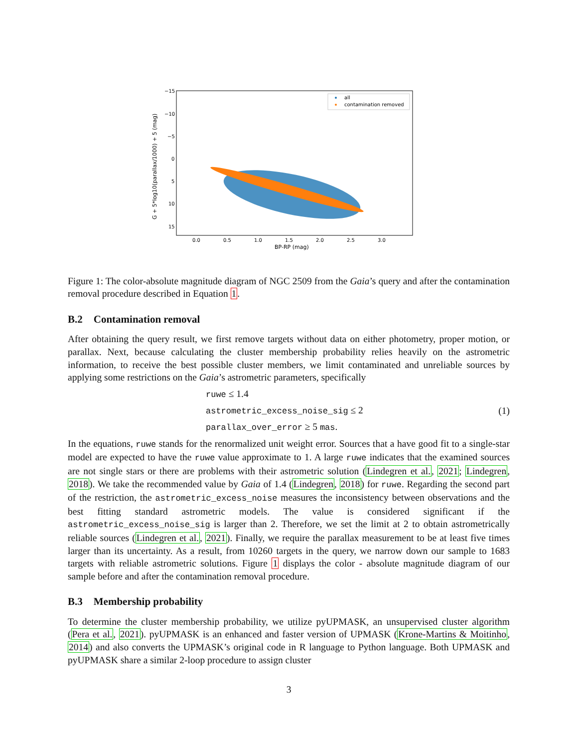−15
−10
−5
0
5
10
15
0.0
0.5
1.0
1.5
2.0
2.5
3.0
BP-RP (mag)
G + 5*log10(parallax/1000) + 5 (mag)
all
contamination removed
Figure 1: The color-absolute magnitude diagram of NGC 2509 from the Gaia’s query and after the contamination removal procedure described in Equation 1.
B.2 Contamination removal
After obtaining the query result, we first remove targets without data on either photometry, proper motion, or parallax. Next, because calculating the cluster membership probability relies heavily on the astrometric information, to receive the best possible cluster members, we limit contaminated and unreliable sources by applying some restrictions on the Gaia’s astrometric parameters, specifically
ruwe ≤ 1.4
astrometric_excess_noise_sig ≤ 2
parallax_over_error ≥ 5 mas.
(1)
In the equations, ruwe stands for the renormalized unit weight error. Sources that a have good fit to a single-star model are expected to have the ruwe value approximate to 1. A large ruwe indicates that the examined sources are not single stars or there are problems with their astrometric solution (Lindegren et al., 2021; Lindegren, 2018). We take the recommended value by Gaia of 1.4 (Lindegren, 2018) for ruwe. Regarding the second part of the restriction, the astrometric_excess_noise measures the inconsistency between observations and the best fitting standard astrometric models. The value is considered significant if the astrometric_excess_noise_sig is larger than 2. Therefore, we set the limit at 2 to obtain astrometrically reliable sources (Lindegren et al., 2021). Finally, we require the parallax measurement to be at least five times larger than its uncertainty. As a result, from 10260 targets in the query, we narrow down our sample to 1683 targets with reliable astrometric solutions. Figure 1 displays the color - absolute magnitude diagram of our sample before and after the contamination removal procedure.
B.3 Membership probability
To determine the cluster membership probability, we utilize pyUPMASK, an unsupervised cluster algorithm (Pera et al., 2021). pyUPMASK is an enhanced and faster version of UPMASK (Krone-Martins & Moitinho, 2014) and also converts the UPMASK’s original code in R language to Python language. Both UPMASK and pyUPMASK share a similar 2-loop procedure to assign cluster
3